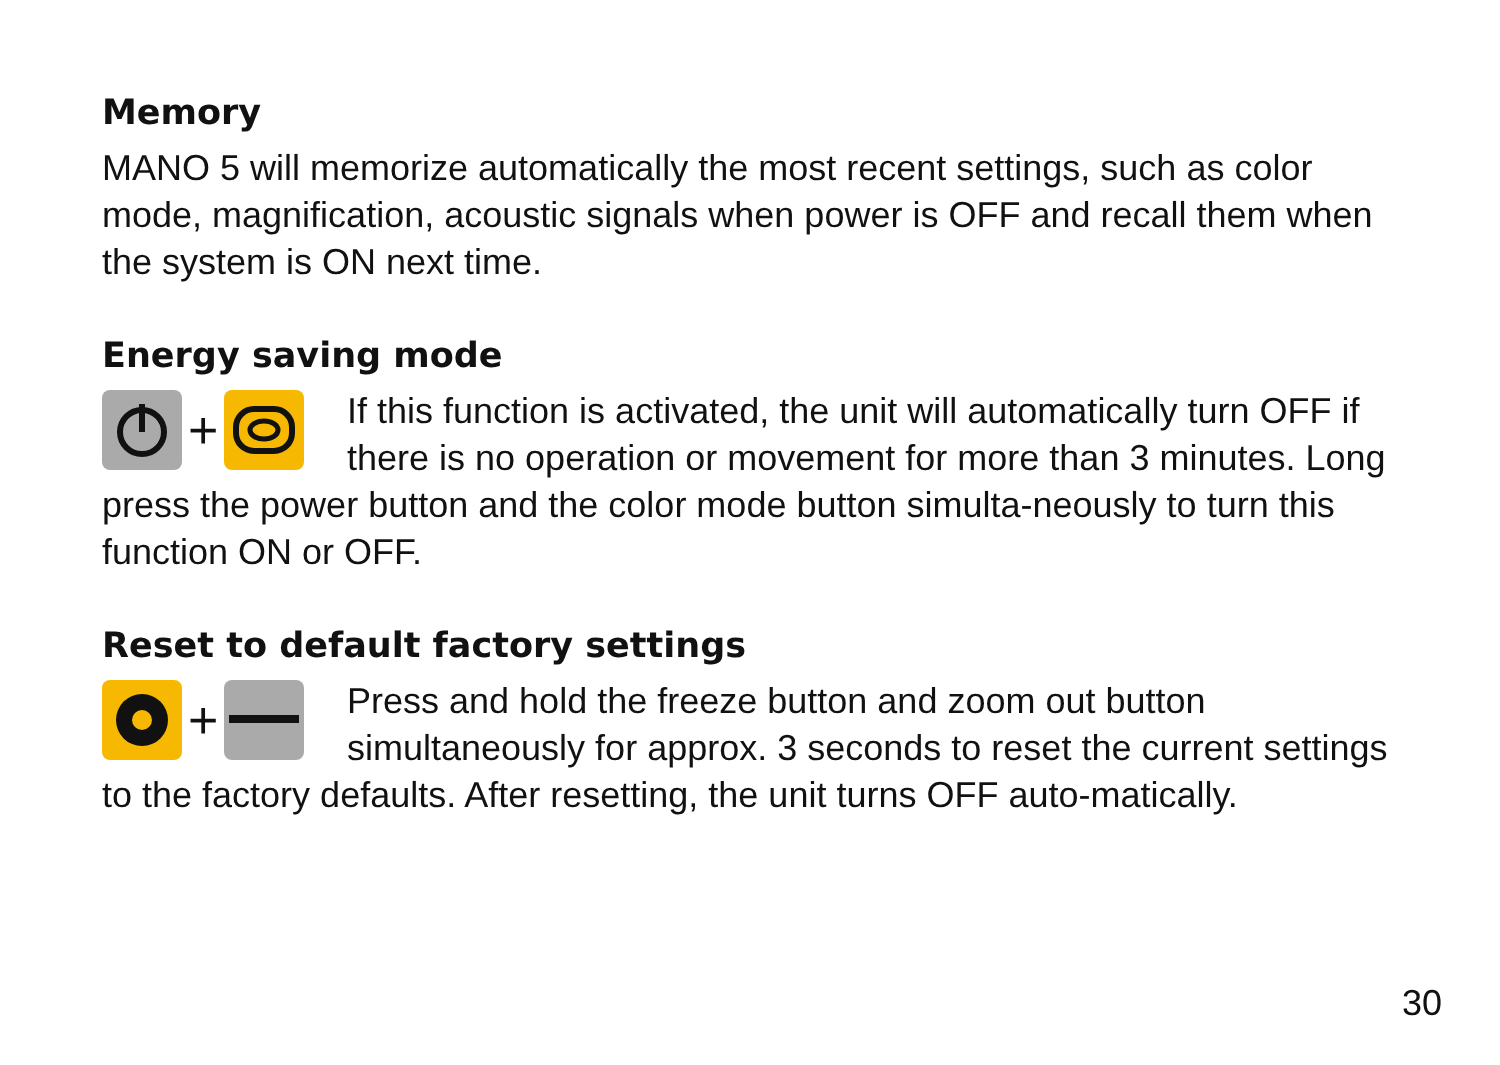Memory
MANO 5 will memorize automatically the most recent settings, such as color mode, magnification, acoustic signals when power is OFF and recall them when the system is ON next time.
Energy saving mode
+
If this function is activated, the unit will automatically turn OFF if there is no operation or movement for more than 3 minutes. Long press the power button and the color mode button simulta-neously to turn this function ON or OFF.
Reset to default factory settings
+
Press and hold the freeze button and zoom out button simultaneously for approx. 3 seconds to reset the current settings to the factory defaults. After resetting, the unit turns OFF auto-matically.
30